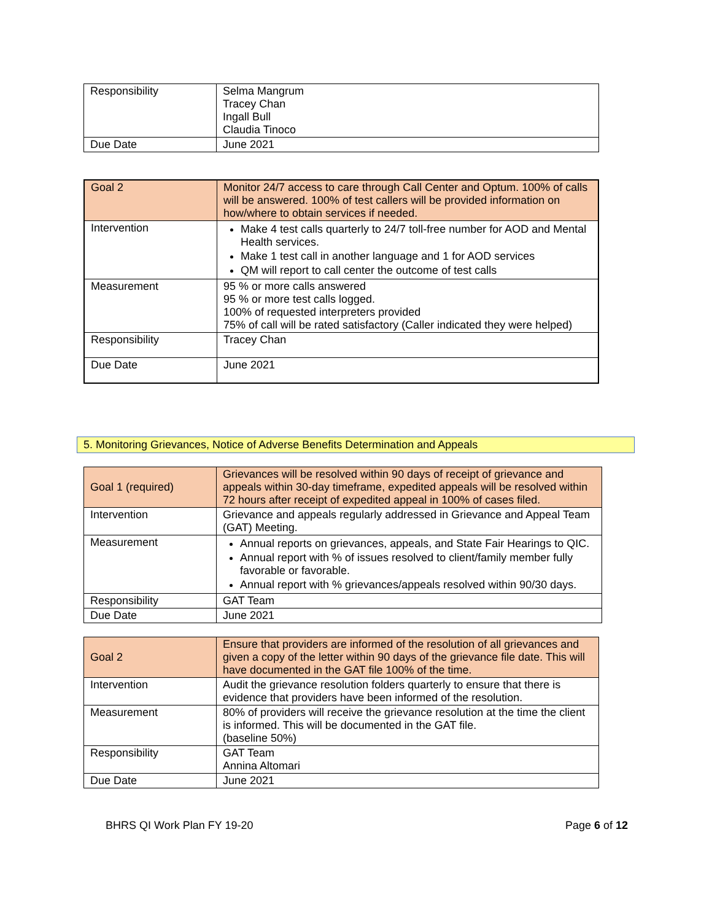| Responsibility | Selma Mangrum Tracey Chan Ingall Bull Claudia Tinoco |
| Due Date | June 2021 |
| Goal 2 | Monitor 24/7 access to care through Call Center and Optum. 100% of calls will be answered. 100% of test callers will be provided information on how/where to obtain services if needed. |
| Intervention | Make 4 test calls quarterly to 24/7 toll-free number for AOD and Mental Health services. Make 1 test call in another language and 1 for AOD services QM will report to call center the outcome of test calls |
| Measurement | 95 % or more calls answered 95 % or more test calls logged. 100% of requested interpreters provided 75% of call will be rated satisfactory (Caller indicated they were helped) |
| Responsibility | Tracey Chan |
| Due Date | June 2021 |
5. Monitoring Grievances, Notice of Adverse Benefits Determination and Appeals
| Goal 1 (required) | Grievances will be resolved within 90 days of receipt of grievance and appeals within 30-day timeframe, expedited appeals will be resolved within 72 hours after receipt of expedited appeal in 100% of cases filed. |
| Intervention | Grievance and appeals regularly addressed in Grievance and Appeal Team (GAT) Meeting. |
| Measurement | Annual reports on grievances, appeals, and State Fair Hearings to QIC. Annual report with % of issues resolved to client/family member fully favorable or favorable. Annual report with % grievances/appeals resolved within 90/30 days. |
| Responsibility | GAT Team |
| Due Date | June 2021 |
| Goal 2 | Ensure that providers are informed of the resolution of all grievances and given a copy of the letter within 90 days of the grievance file date. This will have documented in the GAT file 100% of the time. |
| Intervention | Audit the grievance resolution folders quarterly to ensure that there is evidence that providers have been informed of the resolution. |
| Measurement | 80% of providers will receive the grievance resolution at the time the client is informed. This will be documented in the GAT file. (baseline 50%) |
| Responsibility | GAT Team Annina Altomari |
| Due Date | June 2021 |
BHRS QI Work Plan FY 19-20 Page 6 of 12